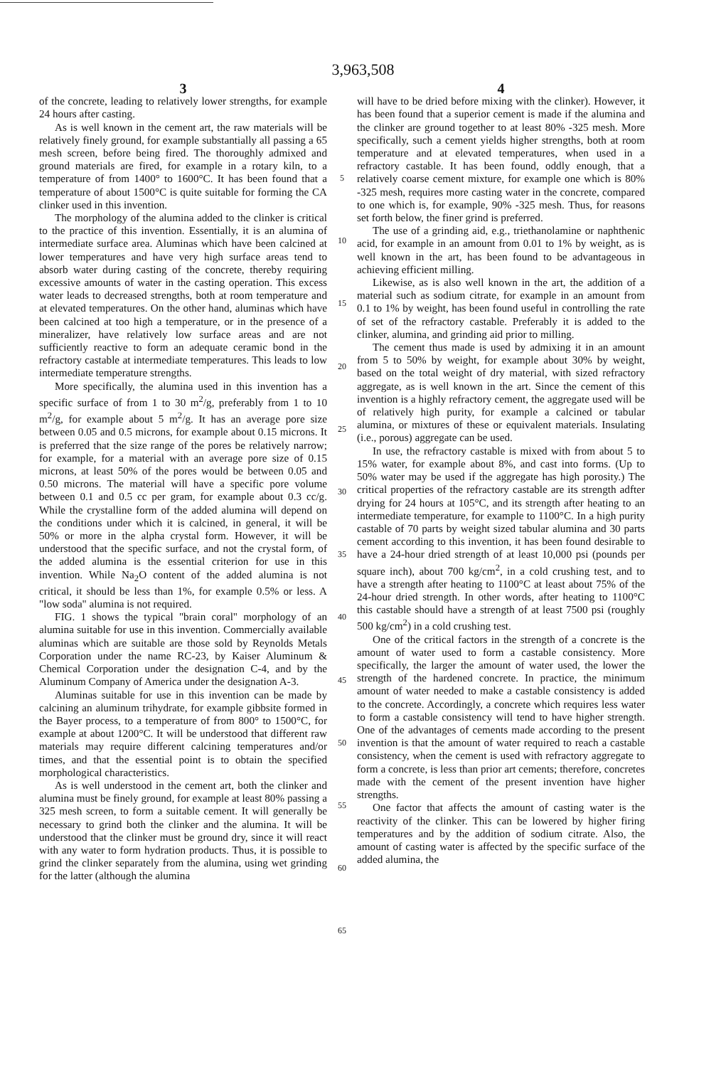3,963,508
3
of the concrete, leading to relatively lower strengths, for example 24 hours after casting.
As is well known in the cement art, the raw materials will be relatively finely ground, for example substantially all passing a 65 mesh screen, before being fired. The thoroughly admixed and ground materials are fired, for example in a rotary kiln, to a temperature of from 1400° to 1600°C. It has been found that a temperature of about 1500°C is quite suitable for forming the CA clinker used in this invention.
The morphology of the alumina added to the clinker is critical to the practice of this invention. Essentially, it is an alumina of intermediate surface area. Aluminas which have been calcined at lower temperatures and have very high surface areas tend to absorb water during casting of the concrete, thereby requiring excessive amounts of water in the casting operation. This excess water leads to decreased strengths, both at room temperature and at elevated temperatures. On the other hand, aluminas which have been calcined at too high a temperature, or in the presence of a mineralizer, have relatively low surface areas and are not sufficiently reactive to form an adequate ceramic bond in the refractory castable at intermediate temperatures. This leads to low intermediate temperature strengths.
More specifically, the alumina used in this invention has a specific surface of from 1 to 30 m<sup>2</sup>/g, preferably from 1 to 10 m<sup>2</sup>/g, for example about 5 m<sup>2</sup>/g. It has an average pore size between 0.05 and 0.5 microns, for example about 0.15 microns. It is preferred that the size range of the pores be relatively narrow; for example, for a material with an average pore size of 0.15 microns, at least 50% of the pores would be between 0.05 and 0.50 microns. The material will have a specific pore volume between 0.1 and 0.5 cc per gram, for example about 0.3 cc/g. While the crystalline form of the added alumina will depend on the conditions under which it is calcined, in general, it will be 50% or more in the alpha crystal form. However, it will be understood that the specific surface, and not the crystal form, of the added alumina is the essential criterion for use in this invention. While Na<sub>2</sub>O content of the added alumina is not critical, it should be less than 1%, for example 0.5% or less. A "low soda" alumina is not required.
FIG. 1 shows the typical "brain coral" morphology of an alumina suitable for use in this invention. Commercially available aluminas which are suitable are those sold by Reynolds Metals Corporation under the name RC-23, by Kaiser Aluminum & Chemical Corporation under the designation C-4, and by the Aluminum Company of America under the designation A-3.
Aluminas suitable for use in this invention can be made by calcining an aluminum trihydrate, for example gibbsite formed in the Bayer process, to a temperature of from 800° to 1500°C, for example at about 1200°C. It will be understood that different raw materials may require different calcining temperatures and/or times, and that the essential point is to obtain the specified morphological characteristics.
As is well understood in the cement art, both the clinker and alumina must be finely ground, for example at least 80% passing a 325 mesh screen, to form a suitable cement. It will generally be necessary to grind both the clinker and the alumina. It will be understood that the clinker must be ground dry, since it will react with any water to form hydration products. Thus, it is possible to grind the clinker separately from the alumina, using wet grinding for the latter (although the alumina
5
10
15
20
25
30
35
40
45
50
55
60
65
4
will have to be dried before mixing with the clinker). However, it has been found that a superior cement is made if the alumina and the clinker are ground together to at least 80% -325 mesh. More specifically, such a cement yields higher strengths, both at room temperature and at elevated temperatures, when used in a refractory castable. It has been found, oddly enough, that a relatively coarse cement mixture, for example one which is 80% -325 mesh, requires more casting water in the concrete, compared to one which is, for example, 90% -325 mesh. Thus, for reasons set forth below, the finer grind is preferred.
The use of a grinding aid, e.g., triethanolamine or naphthenic acid, for example in an amount from 0.01 to 1% by weight, as is well known in the art, has been found to be advantageous in achieving efficient milling.
Likewise, as is also well known in the art, the addition of a material such as sodium citrate, for example in an amount from 0.1 to 1% by weight, has been found useful in controlling the rate of set of the refractory castable. Preferably it is added to the clinker, alumina, and grinding aid prior to milling.
The cement thus made is used by admixing it in an amount from 5 to 50% by weight, for example about 30% by weight, based on the total weight of dry material, with sized refractory aggregate, as is well known in the art. Since the cement of this invention is a highly refractory cement, the aggregate used will be of relatively high purity, for example a calcined or tabular alumina, or mixtures of these or equivalent materials. Insulating (i.e., porous) aggregate can be used.
In use, the refractory castable is mixed with from about 5 to 15% water, for example about 8%, and cast into forms. (Up to 50% water may be used if the aggregate has high porosity.) The critical properties of the refractory castable are its strength adfter drying for 24 hours at 105°C, and its strength after heating to an intermediate temperature, for example to 1100°C. In a high purity castable of 70 parts by weight sized tabular alumina and 30 parts cement according to this invention, it has been found desirable to have a 24-hour dried strength of at least 10,000 psi (pounds per square inch), about 700 kg/cm<sup>2</sup>, in a cold crushing test, and to have a strength after heating to 1100°C at least about 75% of the 24-hour dried strength. In other words, after heating to 1100°C this castable should have a strength of at least 7500 psi (roughly 500 kg/cm<sup>2</sup>) in a cold crushing test.
One of the critical factors in the strength of a concrete is the amount of water used to form a castable consistency. More specifically, the larger the amount of water used, the lower the strength of the hardened concrete. In practice, the minimum amount of water needed to make a castable consistency is added to the concrete. Accordingly, a concrete which requires less water to form a castable consistency will tend to have higher strength. One of the advantages of cements made according to the present invention is that the amount of water required to reach a castable consistency, when the cement is used with refractory aggregate to form a concrete, is less than prior art cements; therefore, concretes made with the cement of the present invention have higher strengths.
One factor that affects the amount of casting water is the reactivity of the clinker. This can be lowered by higher firing temperatures and by the addition of sodium citrate. Also, the amount of casting water is affected by the specific surface of the added alumina, the